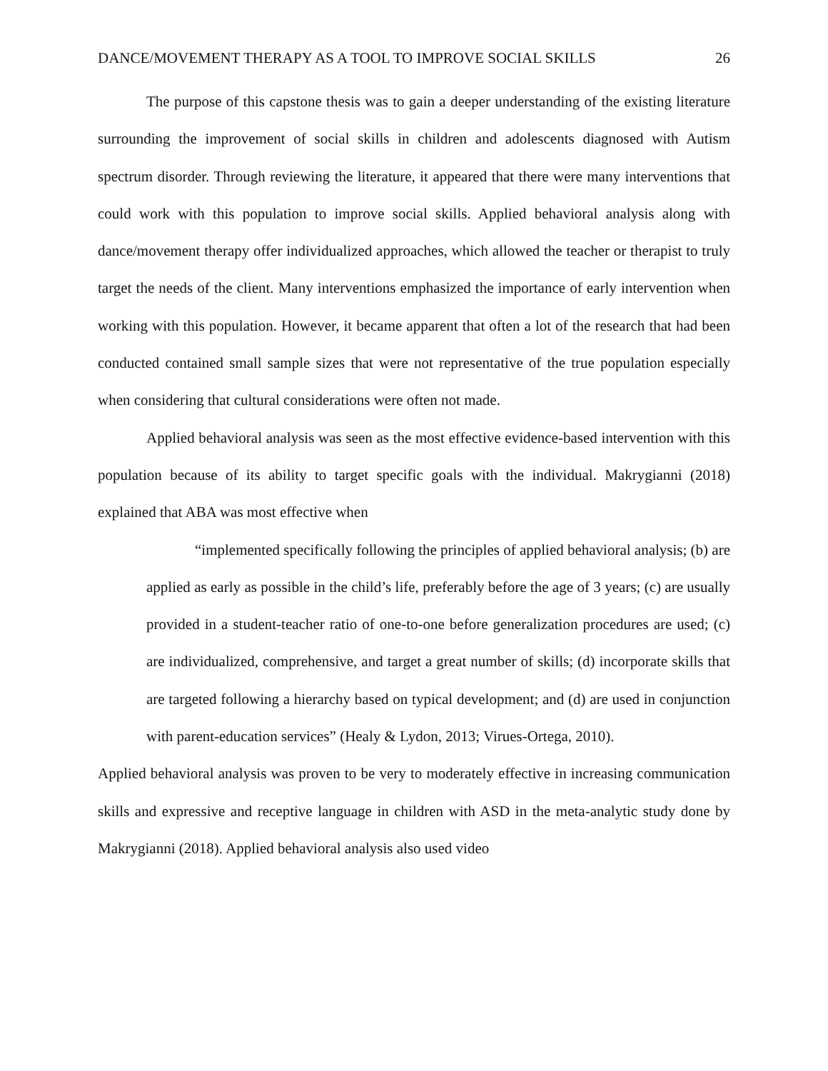DANCE/MOVEMENT THERAPY AS A TOOL TO IMPROVE SOCIAL SKILLS 26
The purpose of this capstone thesis was to gain a deeper understanding of the existing literature surrounding the improvement of social skills in children and adolescents diagnosed with Autism spectrum disorder. Through reviewing the literature, it appeared that there were many interventions that could work with this population to improve social skills. Applied behavioral analysis along with dance/movement therapy offer individualized approaches, which allowed the teacher or therapist to truly target the needs of the client. Many interventions emphasized the importance of early intervention when working with this population. However, it became apparent that often a lot of the research that had been conducted contained small sample sizes that were not representative of the true population especially when considering that cultural considerations were often not made.
Applied behavioral analysis was seen as the most effective evidence-based intervention with this population because of its ability to target specific goals with the individual. Makrygianni (2018) explained that ABA was most effective when
“implemented specifically following the principles of applied behavioral analysis; (b) are applied as early as possible in the child’s life, preferably before the age of 3 years; (c) are usually provided in a student-teacher ratio of one-to-one before generalization procedures are used; (c) are individualized, comprehensive, and target a great number of skills; (d) incorporate skills that are targeted following a hierarchy based on typical development; and (d) are used in conjunction with parent-education services” (Healy & Lydon, 2013; Virues-Ortega, 2010).
Applied behavioral analysis was proven to be very to moderately effective in increasing communication skills and expressive and receptive language in children with ASD in the meta-analytic study done by Makrygianni (2018). Applied behavioral analysis also used video